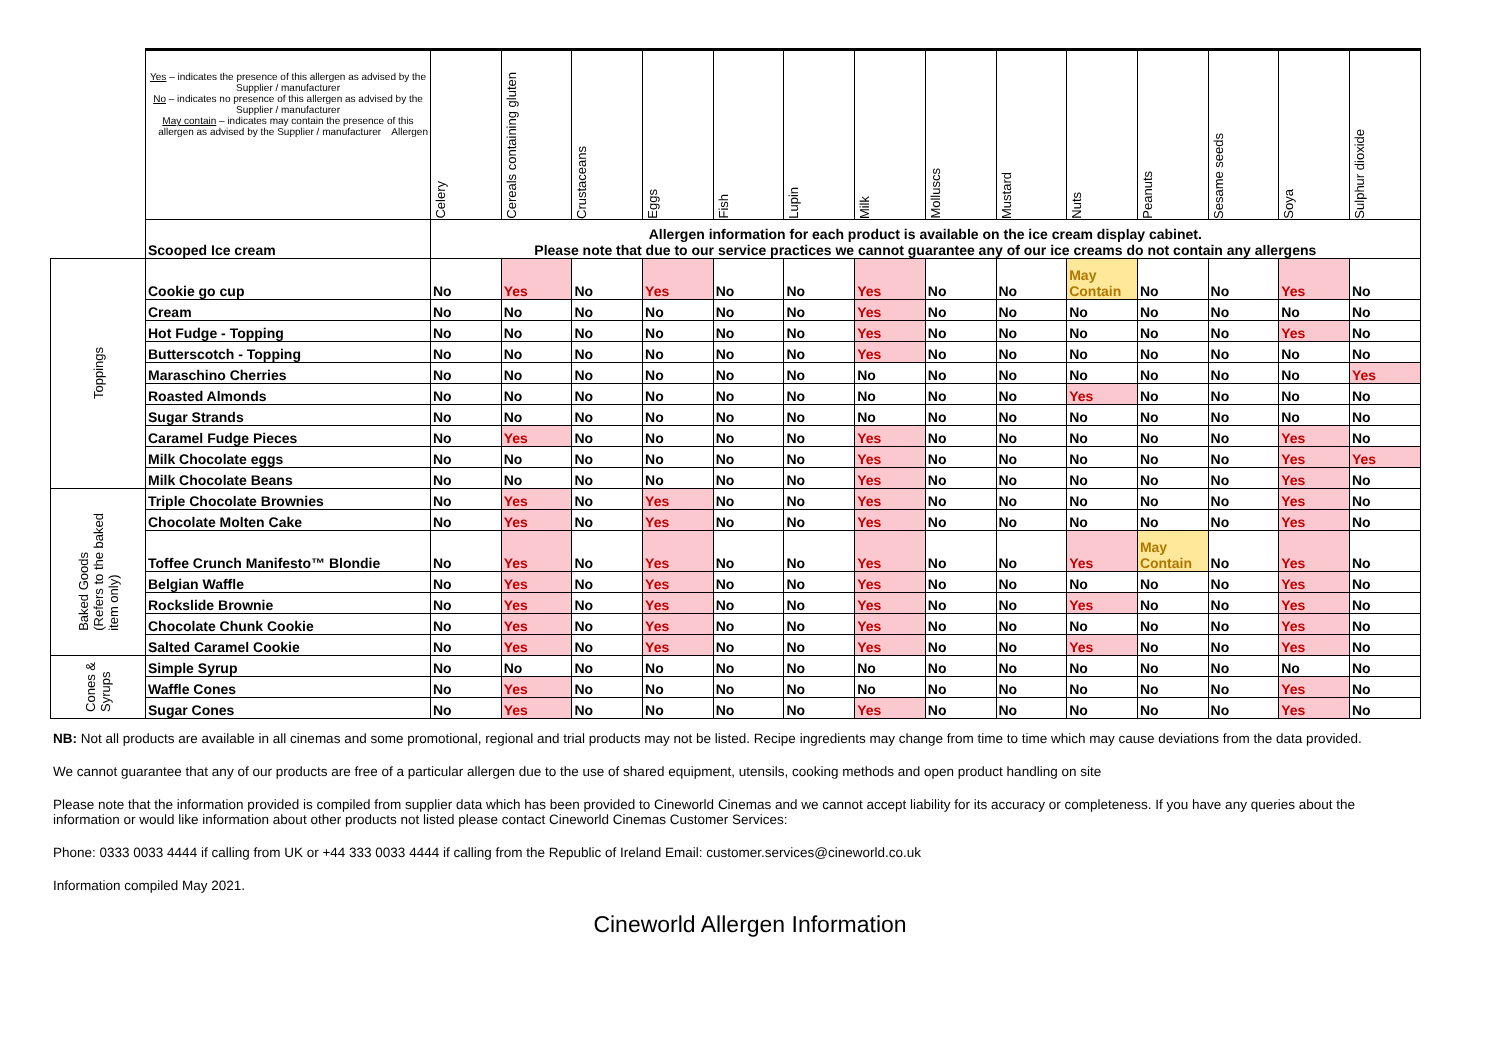| | Yes – indicates the presence of this allergen as advised by the Supplier / manufacturer No – indicates no presence of this allergen as advised by the Supplier / manufacturer May contain – indicates may contain the presence of this allergen as advised by the Supplier / manufacturer Allergen | Celery | Cereals containing gluten | Crustaceans | Eggs | Fish | Lupin | Milk | Molluscs | Mustard | Nuts | Peanuts | Sesame seeds | Soya | Sulphur dioxide |
| --- | --- | --- | --- | --- | --- | --- | --- | --- | --- | --- | --- | --- | --- | --- | --- |
| | Scooped Ice cream | Allergen information for each product is available on the ice cream display cabinet. Please note that due to our service practices we cannot guarantee any of our ice creams do not contain any allergens | | | | | | | | | | | | | |
| Toppings | Cookie go cup | No | Yes | No | Yes | No | No | Yes | No | No | May Contain | No | No | Yes | No |
| | Cream | No | No | No | No | No | No | Yes | No | No | No | No | No | No | No |
| | Hot Fudge - Topping | No | No | No | No | No | No | Yes | No | No | No | No | No | Yes | No |
| | Butterscotch - Topping | No | No | No | No | No | No | Yes | No | No | No | No | No | No | No |
| | Maraschino Cherries | No | No | No | No | No | No | No | No | No | No | No | No | No | Yes |
| | Roasted Almonds | No | No | No | No | No | No | No | No | No | Yes | No | No | No | No |
| | Sugar Strands | No | No | No | No | No | No | No | No | No | No | No | No | No | No |
| | Caramel Fudge Pieces | No | Yes | No | No | No | No | Yes | No | No | No | No | No | Yes | No |
| | Milk Chocolate eggs | No | No | No | No | No | No | Yes | No | No | No | No | No | Yes | Yes |
| | Milk Chocolate Beans | No | No | No | No | No | No | Yes | No | No | No | No | No | Yes | No |
| Baked Goods (Refers to the baked item only) | Triple Chocolate Brownies | No | Yes | No | Yes | No | No | Yes | No | No | No | No | No | Yes | No |
| | Chocolate Molten Cake | No | Yes | No | Yes | No | No | Yes | No | No | No | No | No | Yes | No |
| | Toffee Crunch Manifesto™ Blondie | No | Yes | No | Yes | No | No | Yes | No | No | Yes | May Contain | No | Yes | No |
| | Belgian Waffle | No | Yes | No | Yes | No | No | Yes | No | No | No | No | No | Yes | No |
| | Rockslide Brownie | No | Yes | No | Yes | No | No | Yes | No | No | Yes | No | No | Yes | No |
| | Chocolate Chunk Cookie | No | Yes | No | Yes | No | No | Yes | No | No | No | No | No | Yes | No |
| | Salted Caramel Cookie | No | Yes | No | Yes | No | No | Yes | No | No | Yes | No | No | Yes | No |
| Cones & Syrups | Simple Syrup | No | No | No | No | No | No | No | No | No | No | No | No | No | No |
| | Waffle Cones | No | Yes | No | No | No | No | No | No | No | No | No | No | Yes | No |
| | Sugar Cones | No | Yes | No | No | No | No | Yes | No | No | No | No | No | Yes | No |
NB: Not all products are available in all cinemas and some promotional, regional and trial products may not be listed. Recipe ingredients may change from time to time which may cause deviations from the data provided.
We cannot guarantee that any of our products are free of a particular allergen due to the use of shared equipment, utensils, cooking methods and open product handling on site
Please note that the information provided is compiled from supplier data which has been provided to Cineworld Cinemas and we cannot accept liability for its accuracy or completeness. If you have any queries about the information or would like information about other products not listed please contact Cineworld Cinemas Customer Services:
Phone: 0333 0033 4444 if calling from UK or +44 333 0033 4444 if calling from the Republic of Ireland Email: customer.services@cineworld.co.uk
Information compiled May 2021.
Cineworld Allergen Information